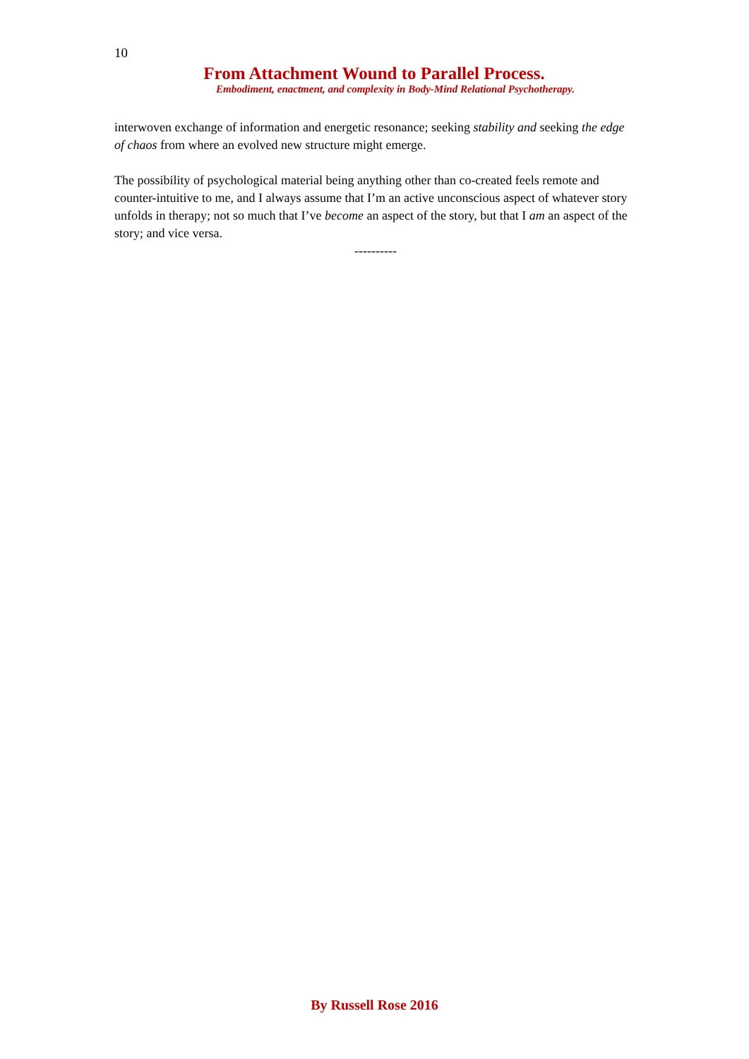10
From Attachment Wound to Parallel Process.
Embodiment, enactment, and complexity in Body-Mind Relational Psychotherapy.
interwoven exchange of information and energetic resonance; seeking stability and seeking the edge of chaos from where an evolved new structure might emerge.
The possibility of psychological material being anything other than co-created feels remote and counter-intuitive to me, and I always assume that I’m an active unconscious aspect of whatever story unfolds in therapy; not so much that I’ve become an aspect of the story, but that I am an aspect of the story; and vice versa.
----------
By Russell Rose 2016